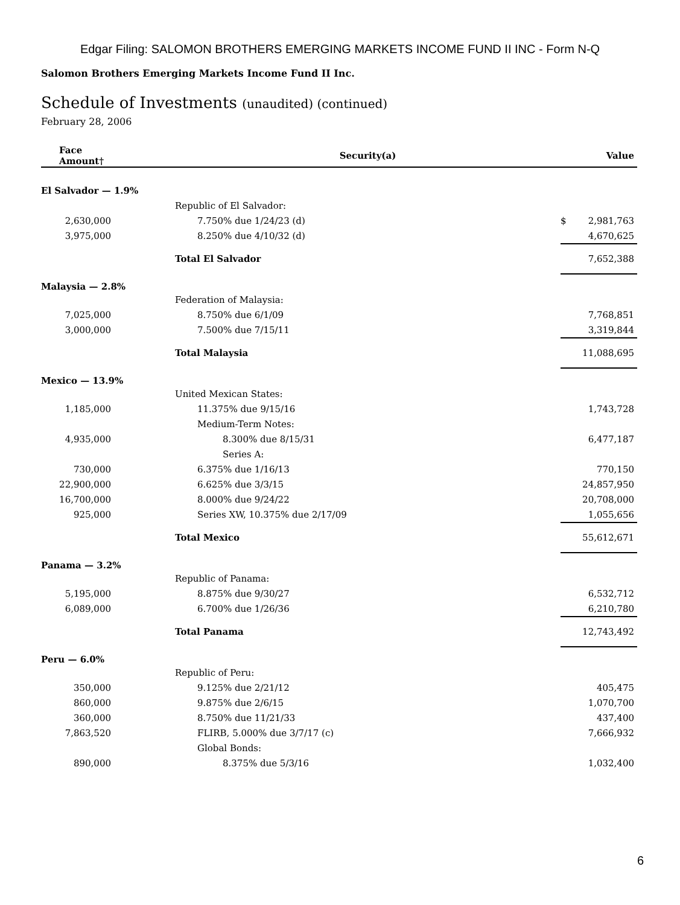Edgar Filing: SALOMON BROTHERS EMERGING MARKETS INCOME FUND II INC - Form N-Q
Salomon Brothers Emerging Markets Income Fund II Inc.
Schedule of Investments (unaudited) (continued)
February 28, 2006
| Face Amount† | | Security(a) | | Value |
| --- | --- | --- | --- | --- |
| El Salvador — 1.9% | | | | |
| | | Republic of El Salvador: | | |
| 2,630,000 | | 7.750% due 1/24/23 (d) | $ | 2,981,763 |
| 3,975,000 | | 8.250% due 4/10/32 (d) | | 4,670,625 |
| | | Total El Salvador | | 7,652,388 |
| Malaysia — 2.8% | | | | |
| | | Federation of Malaysia: | | |
| 7,025,000 | | 8.750% due 6/1/09 | | 7,768,851 |
| 3,000,000 | | 7.500% due 7/15/11 | | 3,319,844 |
| | | Total Malaysia | | 11,088,695 |
| Mexico — 13.9% | | | | |
| | | United Mexican States: | | |
| 1,185,000 | | 11.375% due 9/15/16 | | 1,743,728 |
| | | Medium-Term Notes: | | |
| 4,935,000 | | 8.300% due 8/15/31 | | 6,477,187 |
| | | Series A: | | |
| 730,000 | | 6.375% due 1/16/13 | | 770,150 |
| 22,900,000 | | 6.625% due 3/3/15 | | 24,857,950 |
| 16,700,000 | | 8.000% due 9/24/22 | | 20,708,000 |
| 925,000 | | Series XW, 10.375% due 2/17/09 | | 1,055,656 |
| | | Total Mexico | | 55,612,671 |
| Panama — 3.2% | | | | |
| | | Republic of Panama: | | |
| 5,195,000 | | 8.875% due 9/30/27 | | 6,532,712 |
| 6,089,000 | | 6.700% due 1/26/36 | | 6,210,780 |
| | | Total Panama | | 12,743,492 |
| Peru — 6.0% | | | | |
| | | Republic of Peru: | | |
| 350,000 | | 9.125% due 2/21/12 | | 405,475 |
| 860,000 | | 9.875% due 2/6/15 | | 1,070,700 |
| 360,000 | | 8.750% due 11/21/33 | | 437,400 |
| 7,863,520 | | FLIRB, 5.000% due 3/7/17 (c) | | 7,666,932 |
| | | Global Bonds: | | |
| 890,000 | | 8.375% due 5/3/16 | | 1,032,400 |
6